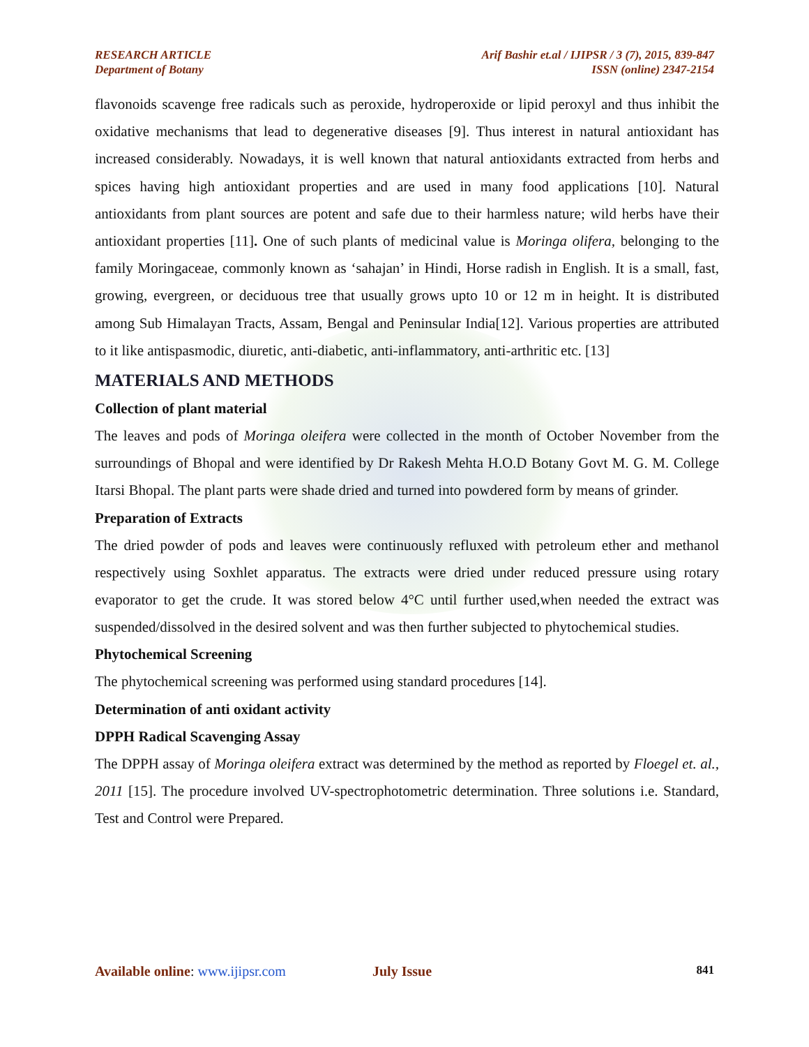RESEARCH ARTICLE
Department of Botany
Arif Bashir et.al / IJIPSR / 3 (7), 2015, 839-847
ISSN (online) 2347-2154
flavonoids scavenge free radicals such as peroxide, hydroperoxide or lipid peroxyl and thus inhibit the oxidative mechanisms that lead to degenerative diseases [9]. Thus interest in natural antioxidant has increased considerably. Nowadays, it is well known that natural antioxidants extracted from herbs and spices having high antioxidant properties and are used in many food applications [10]. Natural antioxidants from plant sources are potent and safe due to their harmless nature; wild herbs have their antioxidant properties [11]. One of such plants of medicinal value is Moringa olifera, belonging to the family Moringaceae, commonly known as ‘sahajan’ in Hindi, Horse radish in English. It is a small, fast, growing, evergreen, or deciduous tree that usually grows upto 10 or 12 m in height. It is distributed among Sub Himalayan Tracts, Assam, Bengal and Peninsular India[12]. Various properties are attributed to it like antispasmodic, diuretic, anti-diabetic, anti-inflammatory, anti-arthritic etc. [13]
MATERIALS AND METHODS
Collection of plant material
The leaves and pods of Moringa oleifera were collected in the month of October November from the surroundings of Bhopal and were identified by Dr Rakesh Mehta H.O.D Botany Govt M. G. M. College Itarsi Bhopal. The plant parts were shade dried and turned into powdered form by means of grinder.
Preparation of Extracts
The dried powder of pods and leaves were continuously refluxed with petroleum ether and methanol respectively using Soxhlet apparatus. The extracts were dried under reduced pressure using rotary evaporator to get the crude. It was stored below 4°C until further used,when needed the extract was suspended/dissolved in the desired solvent and was then further subjected to phytochemical studies.
Phytochemical Screening
The phytochemical screening was performed using standard procedures [14].
Determination of anti oxidant activity
DPPH Radical Scavenging Assay
The DPPH assay of Moringa oleifera extract was determined by the method as reported by Floegel et. al., 2011 [15]. The procedure involved UV-spectrophotometric determination. Three solutions i.e. Standard, Test and Control were Prepared.
Available online: www.ijipsr.com July Issue 841